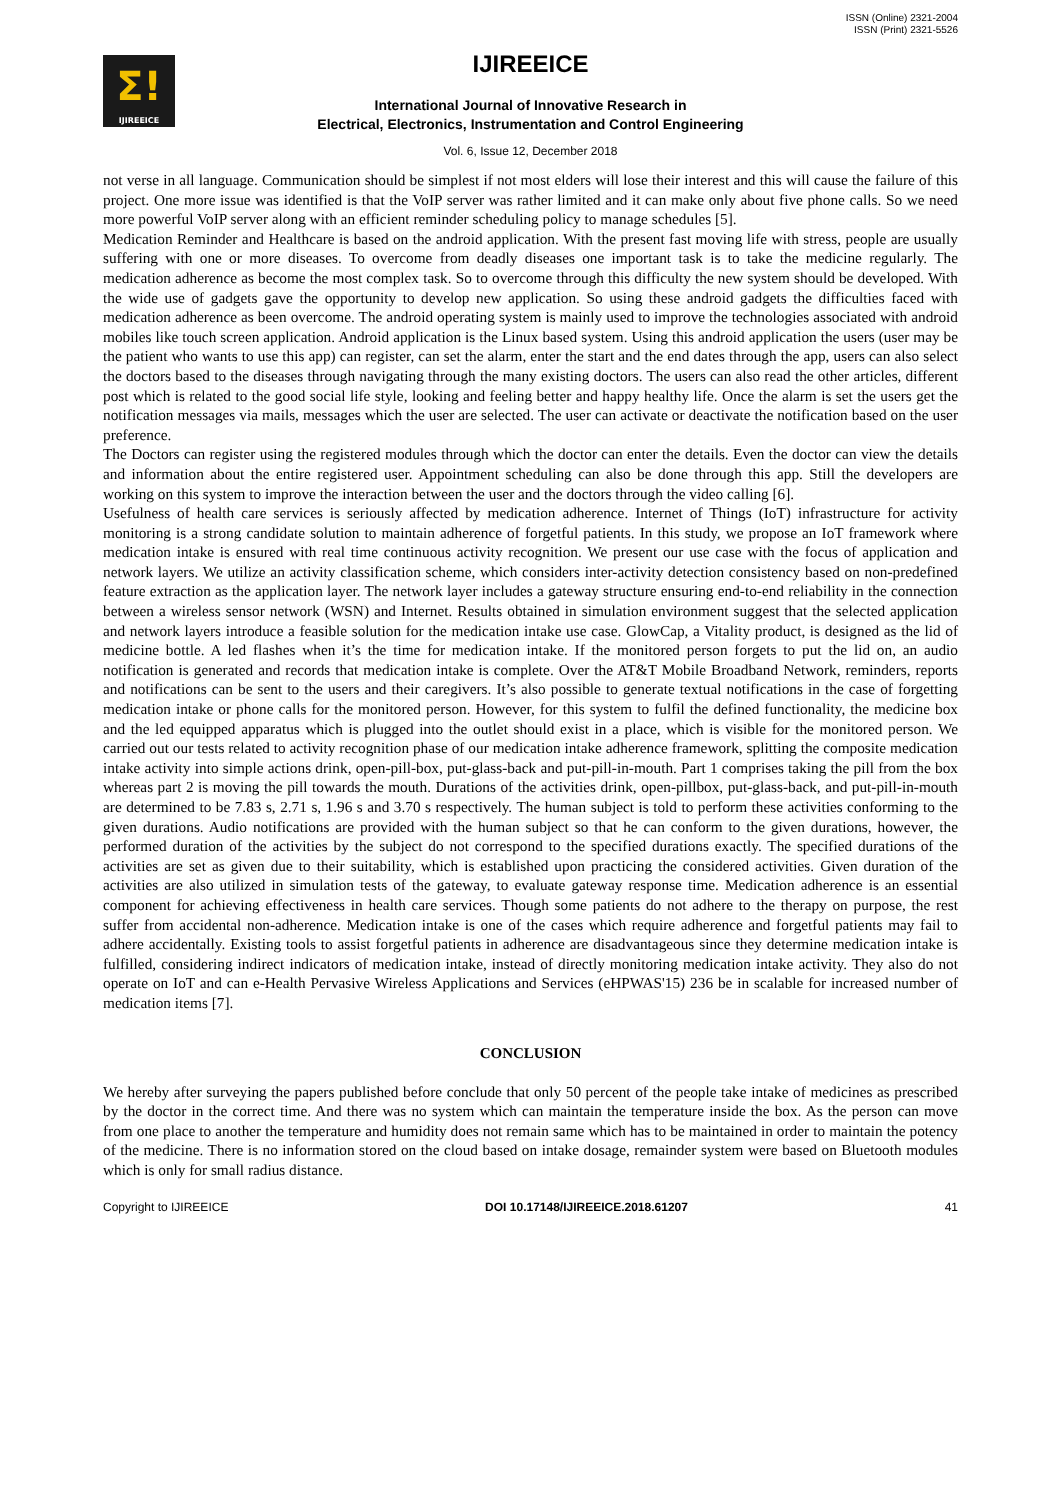ISSN (Online) 2321-2004
ISSN (Print) 2321-5526
Σ!
IJIREEICE
IJIREEICE
International Journal of Innovative Research in
Electrical, Electronics, Instrumentation and Control Engineering
Vol. 6, Issue 12, December 2018
not verse in all language. Communication should be simplest if not most elders will lose their interest and this will cause the failure of this project. One more issue was identified is that the VoIP server was rather limited and it can make only about five phone calls. So we need more powerful VoIP server along with an efficient reminder scheduling policy to manage schedules [5].
Medication Reminder and Healthcare is based on the android application. With the present fast moving life with stress, people are usually suffering with one or more diseases. To overcome from deadly diseases one important task is to take the medicine regularly. The medication adherence as become the most complex task. So to overcome through this difficulty the new system should be developed. With the wide use of gadgets gave the opportunity to develop new application. So using these android gadgets the difficulties faced with medication adherence as been overcome. The android operating system is mainly used to improve the technologies associated with android mobiles like touch screen application. Android application is the Linux based system. Using this android application the users (user may be the patient who wants to use this app) can register, can set the alarm, enter the start and the end dates through the app, users can also select the doctors based to the diseases through navigating through the many existing doctors. The users can also read the other articles, different post which is related to the good social life style, looking and feeling better and happy healthy life. Once the alarm is set the users get the notification messages via mails, messages which the user are selected. The user can activate or deactivate the notification based on the user preference.
The Doctors can register using the registered modules through which the doctor can enter the details. Even the doctor can view the details and information about the entire registered user. Appointment scheduling can also be done through this app. Still the developers are working on this system to improve the interaction between the user and the doctors through the video calling [6].
Usefulness of health care services is seriously affected by medication adherence. Internet of Things (IoT) infrastructure for activity monitoring is a strong candidate solution to maintain adherence of forgetful patients. In this study, we propose an IoT framework where medication intake is ensured with real time continuous activity recognition. We present our use case with the focus of application and network layers. We utilize an activity classification scheme, which considers inter-activity detection consistency based on non-predefined feature extraction as the application layer. The network layer includes a gateway structure ensuring end-to-end reliability in the connection between a wireless sensor network (WSN) and Internet. Results obtained in simulation environment suggest that the selected application and network layers introduce a feasible solution for the medication intake use case. GlowCap, a Vitality product, is designed as the lid of medicine bottle. A led flashes when it’s the time for medication intake. If the monitored person forgets to put the lid on, an audio notification is generated and records that medication intake is complete. Over the AT&T Mobile Broadband Network, reminders, reports and notifications can be sent to the users and their caregivers. It’s also possible to generate textual notifications in the case of forgetting medication intake or phone calls for the monitored person. However, for this system to fulfil the defined functionality, the medicine box and the led equipped apparatus which is plugged into the outlet should exist in a place, which is visible for the monitored person. We carried out our tests related to activity recognition phase of our medication intake adherence framework, splitting the composite medication intake activity into simple actions drink, open-pill-box, put-glass-back and put-pill-in-mouth. Part 1 comprises taking the pill from the box whereas part 2 is moving the pill towards the mouth. Durations of the activities drink, open-pillbox, put-glass-back, and put-pill-in-mouth are determined to be 7.83 s, 2.71 s, 1.96 s and 3.70 s respectively. The human subject is told to perform these activities conforming to the given durations. Audio notifications are provided with the human subject so that he can conform to the given durations, however, the performed duration of the activities by the subject do not correspond to the specified durations exactly. The specified durations of the activities are set as given due to their suitability, which is established upon practicing the considered activities. Given duration of the activities are also utilized in simulation tests of the gateway, to evaluate gateway response time. Medication adherence is an essential component for achieving effectiveness in health care services. Though some patients do not adhere to the therapy on purpose, the rest suffer from accidental non-adherence. Medication intake is one of the cases which require adherence and forgetful patients may fail to adhere accidentally. Existing tools to assist forgetful patients in adherence are disadvantageous since they determine medication intake is fulfilled, considering indirect indicators of medication intake, instead of directly monitoring medication intake activity. They also do not operate on IoT and can e-Health Pervasive Wireless Applications and Services (eHPWAS'15) 236 be in scalable for increased number of medication items [7].
CONCLUSION
We hereby after surveying the papers published before conclude that only 50 percent of the people take intake of medicines as prescribed by the doctor in the correct time. And there was no system which can maintain the temperature inside the box. As the person can move from one place to another the temperature and humidity does not remain same which has to be maintained in order to maintain the potency of the medicine. There is no information stored on the cloud based on intake dosage, remainder system were based on Bluetooth modules which is only for small radius distance.
Copyright to IJIREEICE DOI 10.17148/IJIREEICE.2018.61207 41